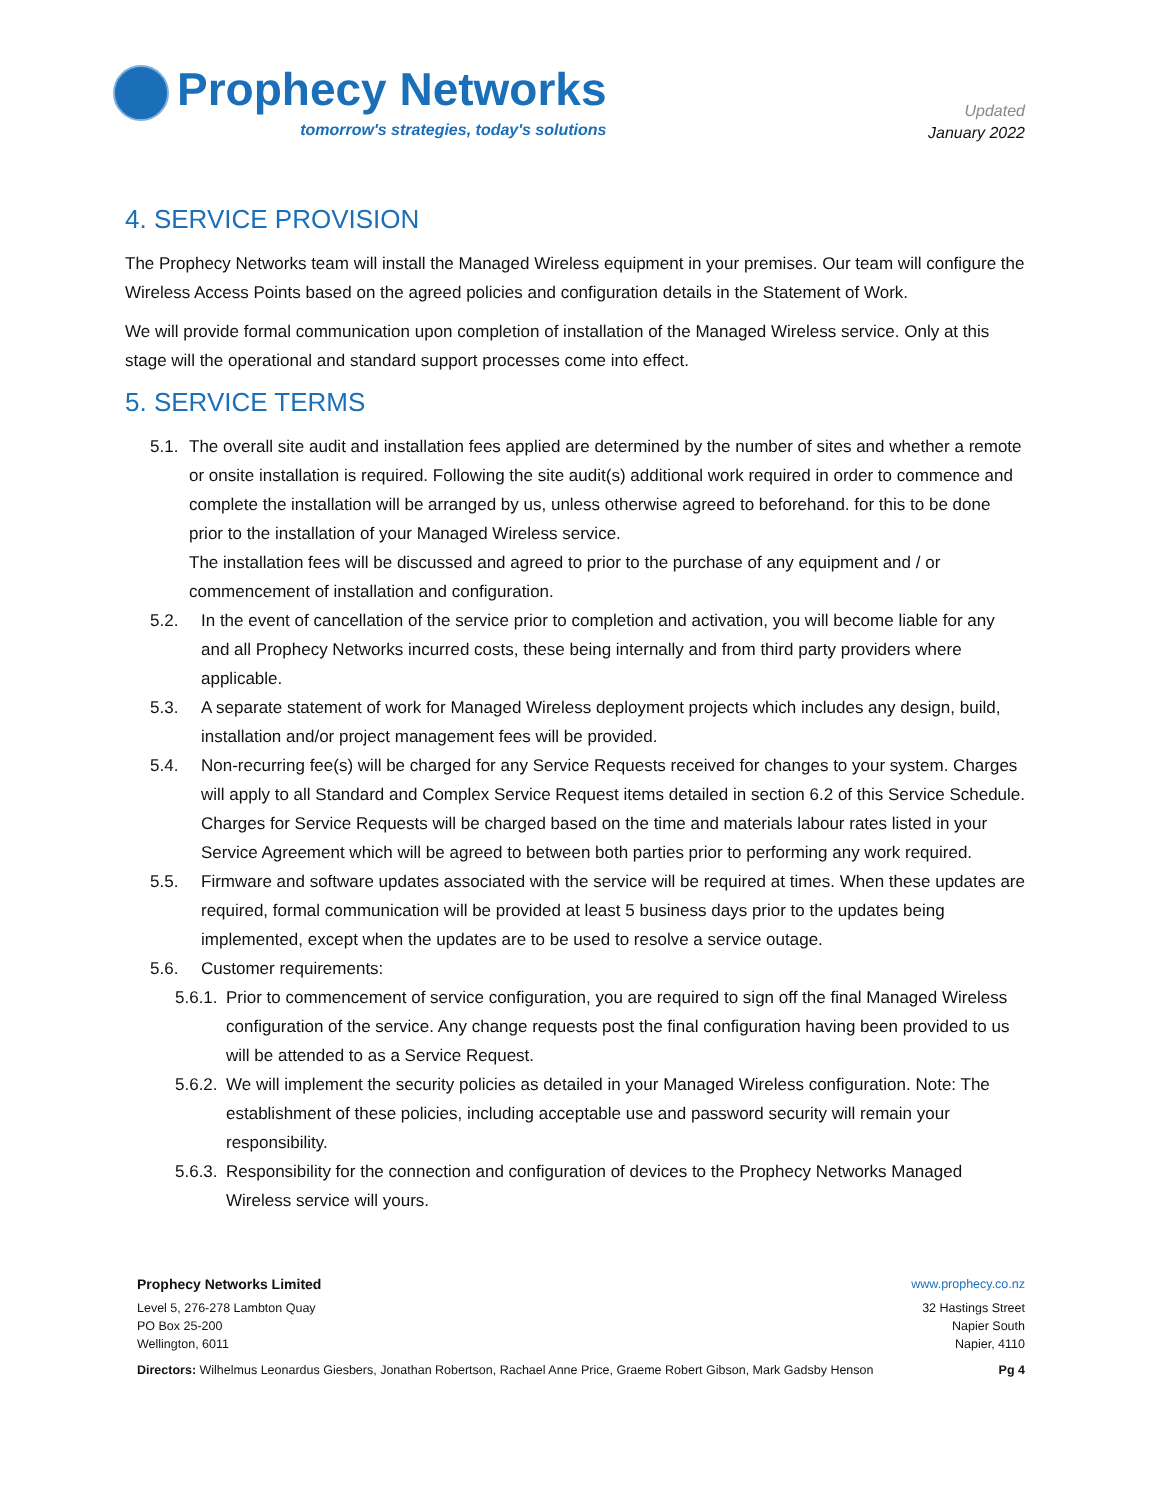Prophecy Networks
tomorrow's strategies, today's solutions
Updated
January 2022
4. SERVICE PROVISION
The Prophecy Networks team will install the Managed Wireless equipment in your premises. Our team will configure the Wireless Access Points based on the agreed policies and configuration details in the Statement of Work.
We will provide formal communication upon completion of installation of the Managed Wireless service. Only at this stage will the operational and standard support processes come into effect.
5. SERVICE TERMS
5.1. The overall site audit and installation fees applied are determined by the number of sites and whether a remote or onsite installation is required. Following the site audit(s) additional work required in order to commence and complete the installation will be arranged by us, unless otherwise agreed to beforehand. for this to be done prior to the installation of your Managed Wireless service.
The installation fees will be discussed and agreed to prior to the purchase of any equipment and / or commencement of installation and configuration.
5.2. In the event of cancellation of the service prior to completion and activation, you will become liable for any and all Prophecy Networks incurred costs, these being internally and from third party providers where applicable.
5.3. A separate statement of work for Managed Wireless deployment projects which includes any design, build, installation and/or project management fees will be provided.
5.4. Non-recurring fee(s) will be charged for any Service Requests received for changes to your system. Charges will apply to all Standard and Complex Service Request items detailed in section 6.2 of this Service Schedule. Charges for Service Requests will be charged based on the time and materials labour rates listed in your Service Agreement which will be agreed to between both parties prior to performing any work required.
5.5. Firmware and software updates associated with the service will be required at times. When these updates are required, formal communication will be provided at least 5 business days prior to the updates being implemented, except when the updates are to be used to resolve a service outage.
5.6. Customer requirements:
5.6.1. Prior to commencement of service configuration, you are required to sign off the final Managed Wireless configuration of the service. Any change requests post the final configuration having been provided to us will be attended to as a Service Request.
5.6.2. We will implement the security policies as detailed in your Managed Wireless configuration. Note: The establishment of these policies, including acceptable use and password security will remain your responsibility.
5.6.3. Responsibility for the connection and configuration of devices to the Prophecy Networks Managed Wireless service will yours.
Prophecy Networks Limited www.prophecy.co.nz
Level 5, 276-278 Lambton Quay
PO Box 25-200
Wellington, 6011 32 Hastings Street
Napier South
Napier, 4110
Directors: Wilhelmus Leonardus Giesbers, Jonathan Robertson, Rachael Anne Price, Graeme Robert Gibson, Mark Gadsby Henson Pg 4